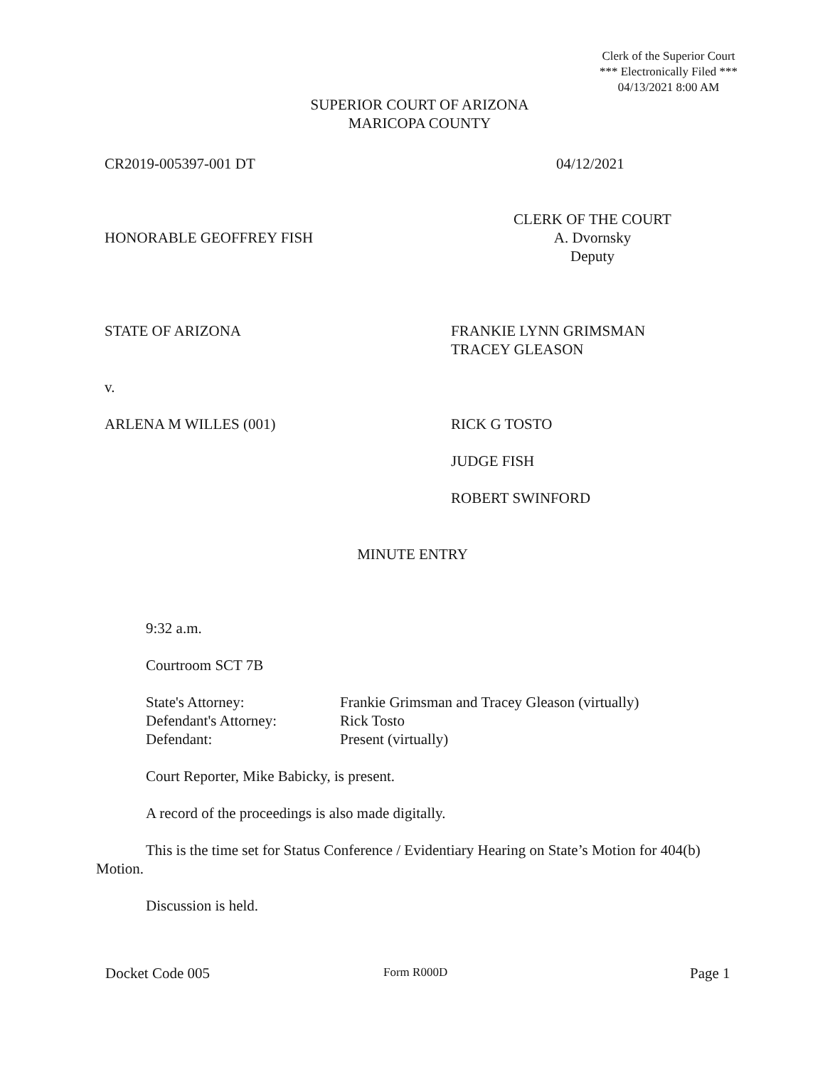Clerk of the Superior Court
*** Electronically Filed ***
04/13/2021 8:00 AM
SUPERIOR COURT OF ARIZONA
MARICOPA COUNTY
CR2019-005397-001 DT 04/12/2021
HONORABLE GEOFFREY FISH
CLERK OF THE COURT
A. Dvornsky
Deputy
STATE OF ARIZONA
FRANKIE LYNN GRIMSMAN
TRACEY GLEASON
v.
ARLENA M WILLES (001)
RICK G TOSTO
JUDGE FISH
ROBERT SWINFORD
MINUTE ENTRY
9:32 a.m.
Courtroom SCT 7B
State's Attorney: Frankie Grimsman and Tracey Gleason (virtually) Defendant's Attorney: Rick Tosto Defendant: Present (virtually)
Court Reporter, Mike Babicky, is present.
A record of the proceedings is also made digitally.
This is the time set for Status Conference / Evidentiary Hearing on State’s Motion for 404(b) Motion.
Discussion is held.
Docket Code 005 Form R000D Page 1